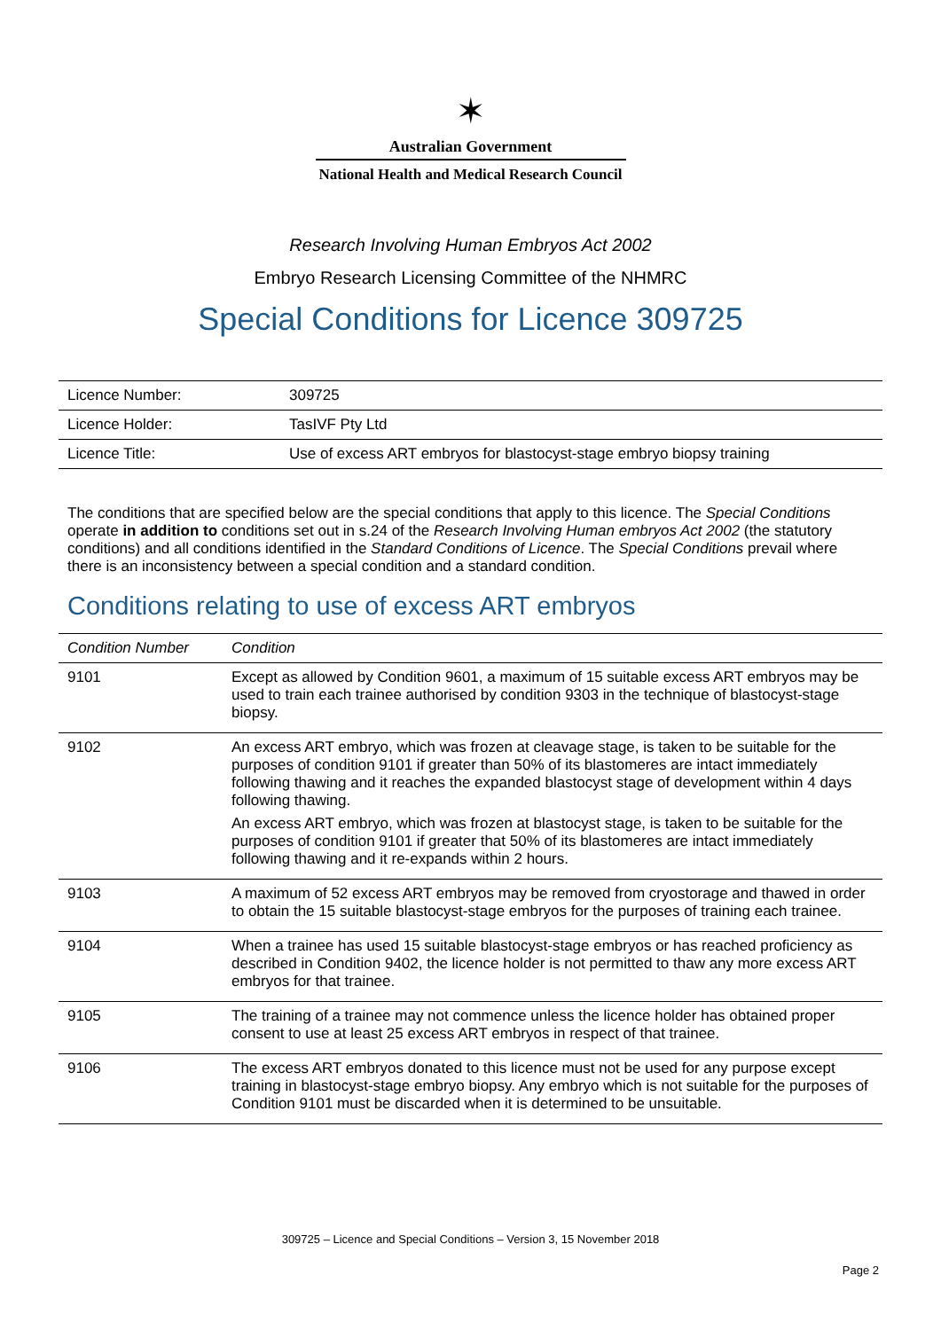✶
Australian Government
National Health and Medical Research Council
Research Involving Human Embryos Act 2002
Embryo Research Licensing Committee of the NHMRC
Special Conditions for Licence 309725
| Licence Number: | 309725 |
| Licence Holder: | TasIVF Pty Ltd |
| Licence Title: | Use of excess ART embryos for blastocyst-stage embryo biopsy training |
The conditions that are specified below are the special conditions that apply to this licence. The Special Conditions operate in addition to conditions set out in s.24 of the Research Involving Human embryos Act 2002 (the statutory conditions) and all conditions identified in the Standard Conditions of Licence. The Special Conditions prevail where there is an inconsistency between a special condition and a standard condition.
Conditions relating to use of excess ART embryos
| Condition Number | Condition |
| --- | --- |
| 9101 | Except as allowed by Condition 9601, a maximum of 15 suitable excess ART embryos may be used to train each trainee authorised by condition 9303 in the technique of blastocyst-stage biopsy. |
| 9102 | An excess ART embryo, which was frozen at cleavage stage, is taken to be suitable for the purposes of condition 9101 if greater than 50% of its blastomeres are intact immediately following thawing and it reaches the expanded blastocyst stage of development within 4 days following thawing. An excess ART embryo, which was frozen at blastocyst stage, is taken to be suitable for the purposes of condition 9101 if greater that 50% of its blastomeres are intact immediately following thawing and it re-expands within 2 hours. |
| 9103 | A maximum of 52 excess ART embryos may be removed from cryostorage and thawed in order to obtain the 15 suitable blastocyst-stage embryos for the purposes of training each trainee. |
| 9104 | When a trainee has used 15 suitable blastocyst-stage embryos or has reached proficiency as described in Condition 9402, the licence holder is not permitted to thaw any more excess ART embryos for that trainee. |
| 9105 | The training of a trainee may not commence unless the licence holder has obtained proper consent to use at least 25 excess ART embryos in respect of that trainee. |
| 9106 | The excess ART embryos donated to this licence must not be used for any purpose except training in blastocyst-stage embryo biopsy. Any embryo which is not suitable for the purposes of Condition 9101 must be discarded when it is determined to be unsuitable. |
309725 – Licence and Special Conditions – Version 3, 15 November 2018
Page 2